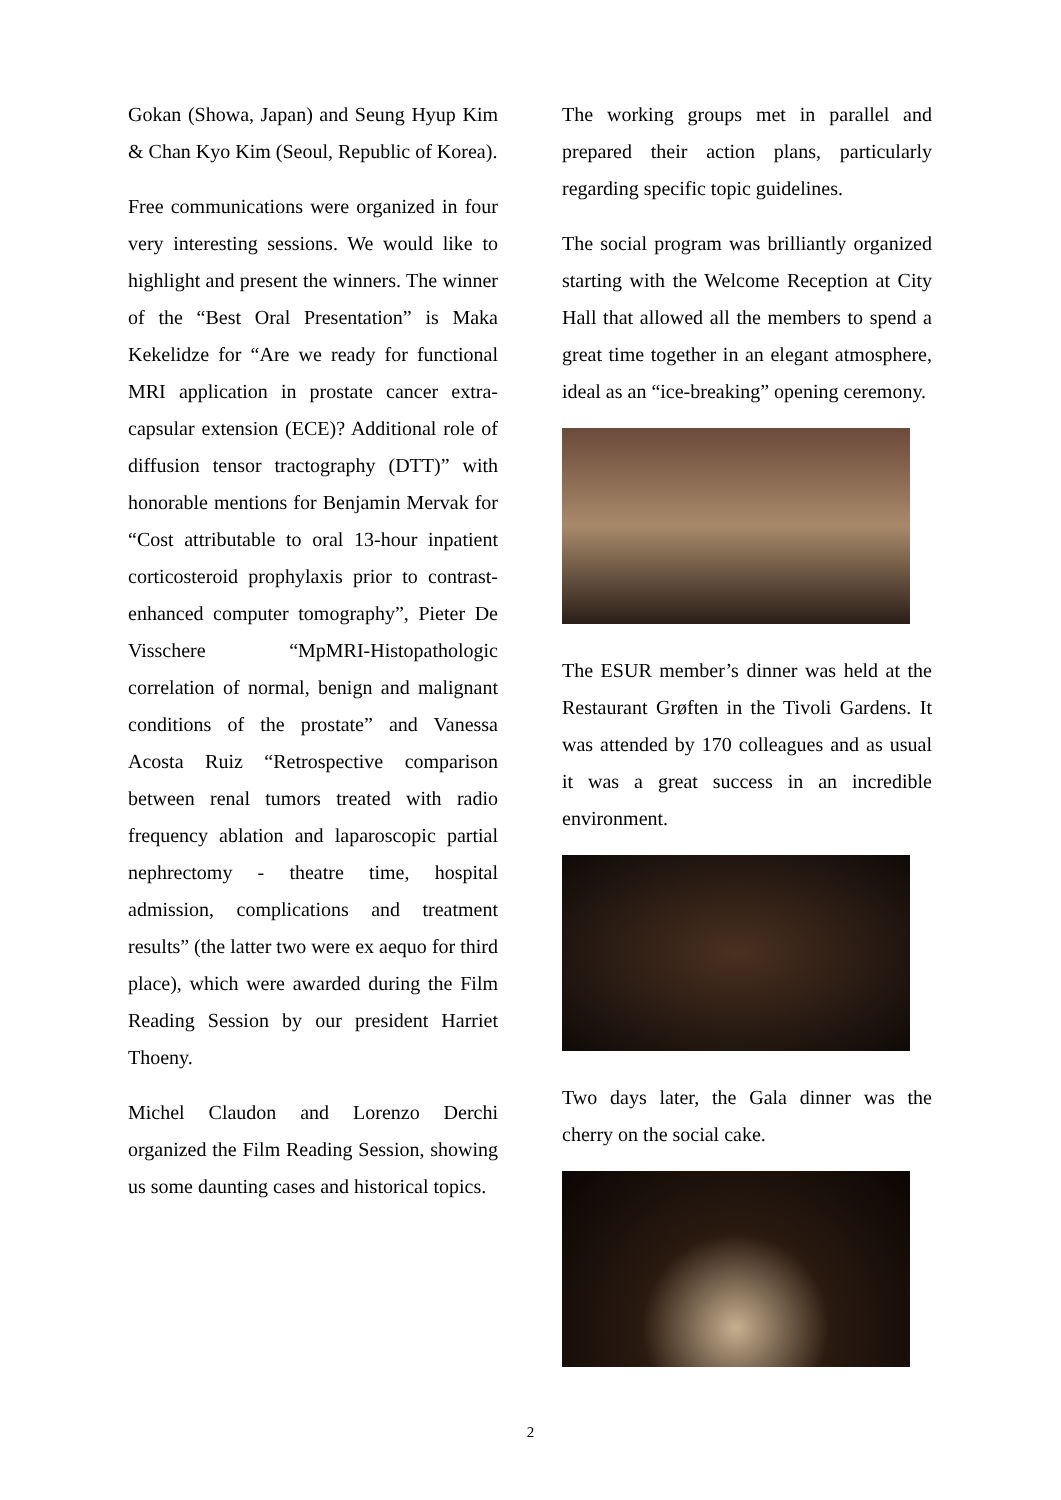Gokan (Showa, Japan) and Seung Hyup Kim & Chan Kyo Kim (Seoul, Republic of Korea).
Free communications were organized in four very interesting sessions. We would like to highlight and present the winners. The winner of the “Best Oral Presentation” is Maka Kekelidze for “Are we ready for functional MRI application in prostate cancer extra-capsular extension (ECE)? Additional role of diffusion tensor tractography (DTT)” with honorable mentions for Benjamin Mervak for “Cost attributable to oral 13-hour inpatient corticosteroid prophylaxis prior to contrast-enhanced computer tomography”, Pieter De Visschere “MpMRI-Histopathologic correlation of normal, benign and malignant conditions of the prostate” and Vanessa Acosta Ruiz “Retrospective comparison between renal tumors treated with radio frequency ablation and laparoscopic partial nephrectomy - theatre time, hospital admission, complications and treatment results” (the latter two were ex aequo for third place), which were awarded during the Film Reading Session by our president Harriet Thoeny.
Michel Claudon and Lorenzo Derchi organized the Film Reading Session, showing us some daunting cases and historical topics.
The working groups met in parallel and prepared their action plans, particularly regarding specific topic guidelines.
The social program was brilliantly organized starting with the Welcome Reception at City Hall that allowed all the members to spend a great time together in an elegant atmosphere, ideal as an “ice-breaking” opening ceremony.
The ESUR member’s dinner was held at the Restaurant Grøften in the Tivoli Gardens. It was attended by 170 colleagues and as usual it was a great success in an incredible environment.
Two days later, the Gala dinner was the cherry on the social cake.
2